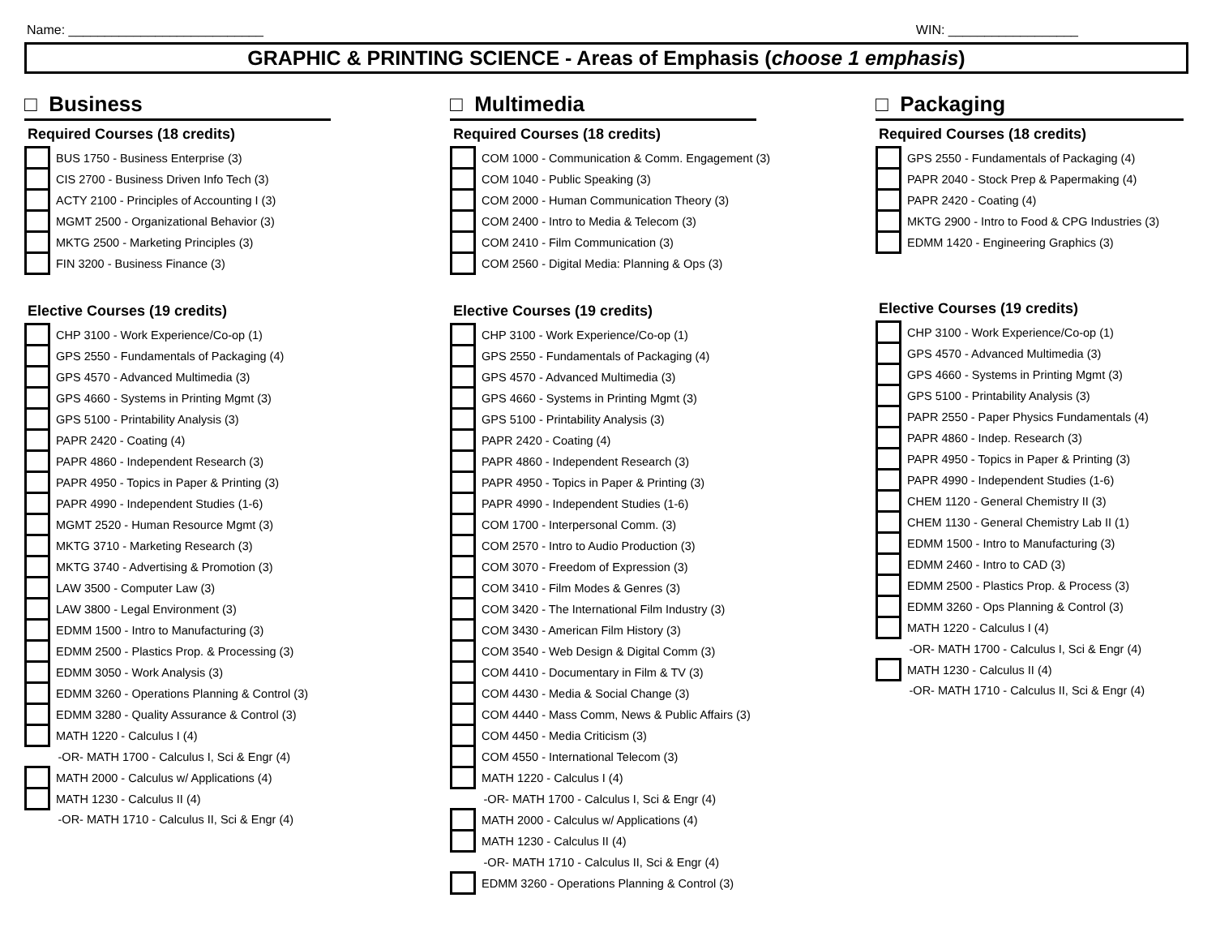Name: ___________________________ WIN: __________________
GRAPHIC & PRINTING SCIENCE - Areas of Emphasis (choose 1 emphasis)
□ Business
Required Courses (18 credits)
| | BUS 1750 - Business Enterprise (3) |
| | CIS 2700 - Business Driven Info Tech (3) |
| | ACTY 2100 - Principles of Accounting I (3) |
| | MGMT 2500 - Organizational Behavior (3) |
| | MKTG 2500 - Marketing Principles (3) |
| | FIN 3200 - Business Finance (3) |
Elective Courses (19 credits)
| | CHP 3100 - Work Experience/Co-op (1) |
| | GPS 2550 - Fundamentals of Packaging (4) |
| | GPS 4570 - Advanced Multimedia (3) |
| | GPS 4660 - Systems in Printing Mgmt (3) |
| | GPS 5100 - Printability Analysis (3) |
| | PAPR 2420 - Coating (4) |
| | PAPR 4860 - Independent Research (3) |
| | PAPR 4950 - Topics in Paper & Printing (3) |
| | PAPR 4990 - Independent Studies (1-6) |
| | MGMT 2520 - Human Resource Mgmt (3) |
| | MKTG 3710 - Marketing Research (3) |
| | MKTG 3740 - Advertising & Promotion (3) |
| | LAW 3500 - Computer Law (3) |
| | LAW 3800 - Legal Environment (3) |
| | EDMM 1500 - Intro to Manufacturing (3) |
| | EDMM 2500 - Plastics Prop. & Processing (3) |
| | EDMM 3050 - Work Analysis (3) |
| | EDMM 3260 - Operations Planning & Control (3) |
| | EDMM 3280 - Quality Assurance & Control (3) |
| | MATH 1220 - Calculus I (4) |
| | -OR- MATH 1700 - Calculus I, Sci & Engr (4) |
| | MATH 2000 - Calculus w/ Applications (4) |
| | MATH 1230 - Calculus II (4) |
| | -OR- MATH 1710 - Calculus II, Sci & Engr (4) |
□ Multimedia
Required Courses (18 credits)
| | COM 1000 - Communication & Comm. Engagement (3) |
| | COM 1040 - Public Speaking (3) |
| | COM 2000 - Human Communication Theory (3) |
| | COM 2400 - Intro to Media & Telecom (3) |
| | COM 2410 - Film Communication (3) |
| | COM 2560 - Digital Media: Planning & Ops (3) |
Elective Courses (19 credits)
| | CHP 3100 - Work Experience/Co-op (1) |
| | GPS 2550 - Fundamentals of Packaging (4) |
| | GPS 4570 - Advanced Multimedia (3) |
| | GPS 4660 - Systems in Printing Mgmt (3) |
| | GPS 5100 - Printability Analysis (3) |
| | PAPR 2420 - Coating (4) |
| | PAPR 4860 - Independent Research (3) |
| | PAPR 4950 - Topics in Paper & Printing (3) |
| | PAPR 4990 - Independent Studies (1-6) |
| | COM 1700 - Interpersonal Comm. (3) |
| | COM 2570 - Intro to Audio Production (3) |
| | COM 3070 - Freedom of Expression (3) |
| | COM 3410 - Film Modes & Genres (3) |
| | COM 3420 - The International Film Industry (3) |
| | COM 3430 - American Film History (3) |
| | COM 3540 - Web Design & Digital Comm (3) |
| | COM 4410 - Documentary in Film & TV (3) |
| | COM 4430 - Media & Social Change (3) |
| | COM 4440 - Mass Comm, News & Public Affairs (3) |
| | COM 4450 - Media Criticism (3) |
| | COM 4550 - International Telecom (3) |
| | MATH 1220 - Calculus I (4) |
| | -OR- MATH 1700 - Calculus I, Sci & Engr (4) |
| | MATH 2000 - Calculus w/ Applications (4) |
| | MATH 1230 - Calculus II (4) |
| | -OR- MATH 1710 - Calculus II, Sci & Engr (4) |
| | EDMM 3260 - Operations Planning & Control (3) |
□ Packaging
Required Courses (18 credits)
| | GPS 2550 - Fundamentals of Packaging (4) |
| | PAPR 2040 - Stock Prep & Papermaking (4) |
| | PAPR 2420 - Coating (4) |
| | MKTG 2900 - Intro to Food & CPG Industries (3) |
| | EDMM 1420 - Engineering Graphics (3) |
Elective Courses (19 credits)
| | CHP 3100 - Work Experience/Co-op (1) |
| | GPS 4570 - Advanced Multimedia (3) |
| | GPS 4660 - Systems in Printing Mgmt (3) |
| | GPS 5100 - Printability Analysis (3) |
| | PAPR 2550 - Paper Physics Fundamentals (4) |
| | PAPR 4860 - Indep. Research (3) |
| | PAPR 4950 - Topics in Paper & Printing (3) |
| | PAPR 4990 - Independent Studies (1-6) |
| | CHEM 1120 - General Chemistry II (3) |
| | CHEM 1130 - General Chemistry Lab II (1) |
| | EDMM 1500 - Intro to Manufacturing (3) |
| | EDMM 2460 - Intro to CAD (3) |
| | EDMM 2500 - Plastics Prop. & Process (3) |
| | EDMM 3260 - Ops Planning & Control (3) |
| | MATH 1220 - Calculus I (4) |
| | -OR- MATH 1700 - Calculus I, Sci & Engr (4) |
| | MATH 1230 - Calculus II (4) |
| | -OR- MATH 1710 - Calculus II, Sci & Engr (4) |